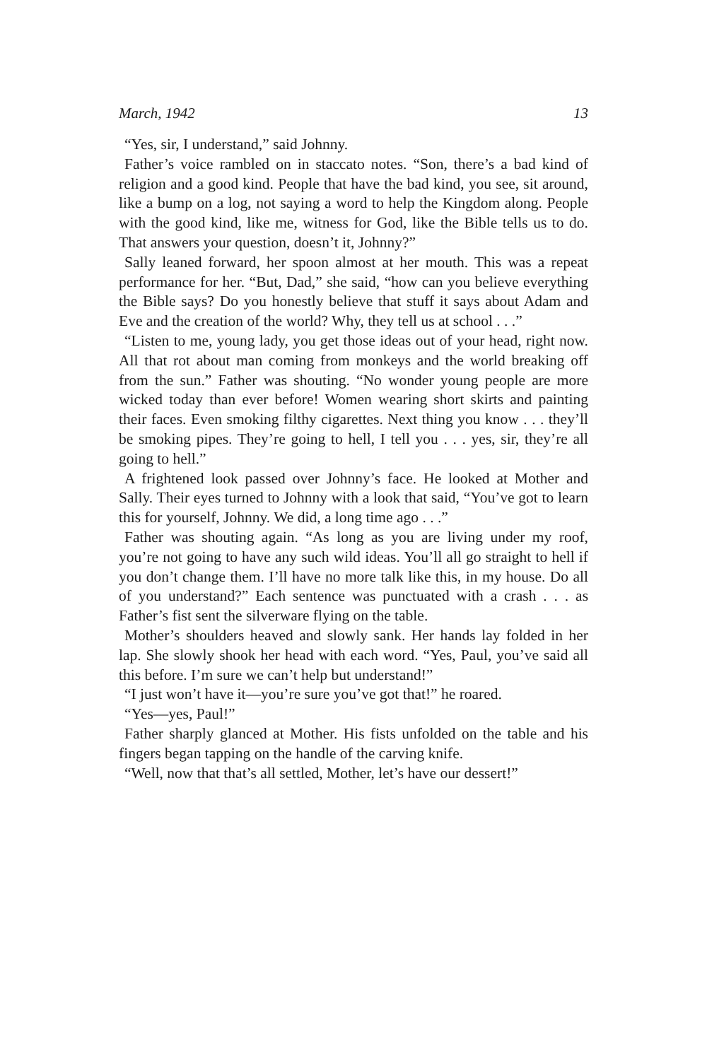March, 1942 13
“Yes, sir, I understand,” said Johnny.
Father’s voice rambled on in staccato notes. “Son, there’s a bad kind of religion and a good kind. People that have the bad kind, you see, sit around, like a bump on a log, not saying a word to help the Kingdom along. People with the good kind, like me, witness for God, like the Bible tells us to do. That answers your question, doesn’t it, Johnny?”
Sally leaned forward, her spoon almost at her mouth. This was a repeat performance for her. “But, Dad,” she said, “how can you believe everything the Bible says? Do you honestly believe that stuff it says about Adam and Eve and the creation of the world? Why, they tell us at school . . .”
“Listen to me, young lady, you get those ideas out of your head, right now. All that rot about man coming from monkeys and the world breaking off from the sun.” Father was shouting. “No wonder young people are more wicked today than ever before! Women wearing short skirts and painting their faces. Even smoking filthy cigarettes. Next thing you know . . . they’ll be smoking pipes. They’re going to hell, I tell you . . . yes, sir, they’re all going to hell.”
A frightened look passed over Johnny’s face. He looked at Mother and Sally. Their eyes turned to Johnny with a look that said, “You’ve got to learn this for yourself, Johnny. We did, a long time ago . . .”
Father was shouting again. “As long as you are living under my roof, you’re not going to have any such wild ideas. You’ll all go straight to hell if you don’t change them. I’ll have no more talk like this, in my house. Do all of you understand?” Each sentence was punctuated with a crash . . . as Father’s fist sent the silverware flying on the table.
Mother’s shoulders heaved and slowly sank. Her hands lay folded in her lap. She slowly shook her head with each word. “Yes, Paul, you’ve said all this before. I’m sure we can’t help but understand!”
“I just won’t have it—you’re sure you’ve got that!” he roared.
“Yes—yes, Paul!”
Father sharply glanced at Mother. His fists unfolded on the table and his fingers began tapping on the handle of the carving knife.
“Well, now that that’s all settled, Mother, let’s have our dessert!”